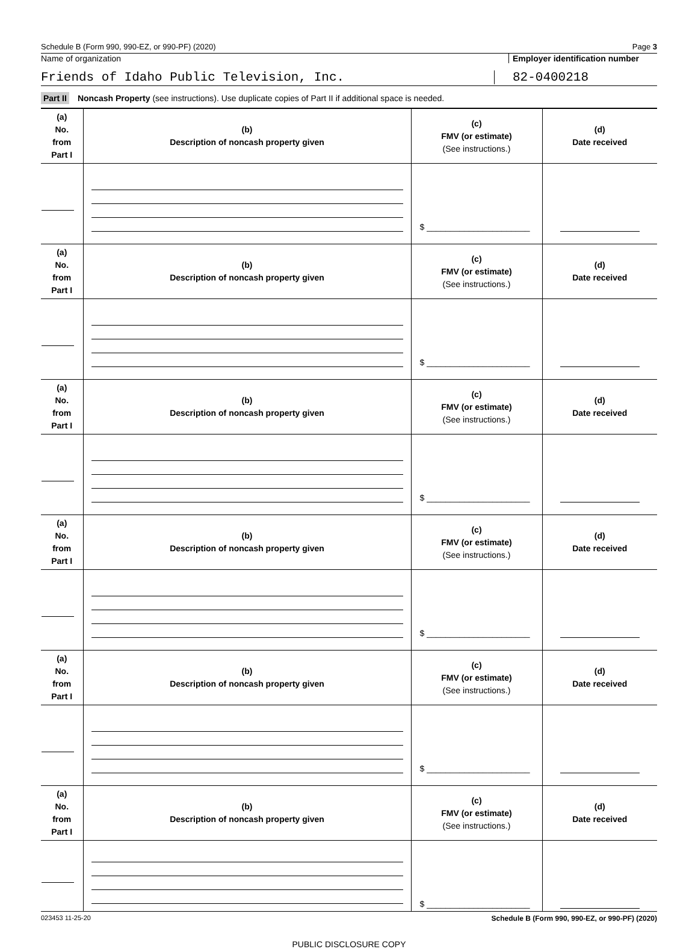Schedule B (Form 990, 990-EZ, or 990-PF) (2020) Page 3
Name of organization Employer identification number
Friends of Idaho Public Television, Inc.
82-0400218
Part II Noncash Property (see instructions). Use duplicate copies of Part II if additional space is needed.
| (a) No. from Part I | (b) Description of noncash property given | (c) FMV (or estimate) (See instructions.) | (d) Date received |
| | | $ ______________________ | |
| (a) No. from Part I | (b) Description of noncash property given | (c) FMV (or estimate) (See instructions.) | (d) Date received |
| | | $ ______________________ | |
| (a) No. from Part I | (b) Description of noncash property given | (c) FMV (or estimate) (See instructions.) | (d) Date received |
| | | $ ______________________ | |
| (a) No. from Part I | (b) Description of noncash property given | (c) FMV (or estimate) (See instructions.) | (d) Date received |
| | | $ ______________________ | |
| (a) No. from Part I | (b) Description of noncash property given | (c) FMV (or estimate) (See instructions.) | (d) Date received |
| | | $ ______________________ | |
| (a) No. from Part I | (b) Description of noncash property given | (c) FMV (or estimate) (See instructions.) | (d) Date received |
| | | $ ______________________ | |
023453 11-25-20 Schedule B (Form 990, 990-EZ, or 990-PF) (2020)
PUBLIC DISCLOSURE COPY